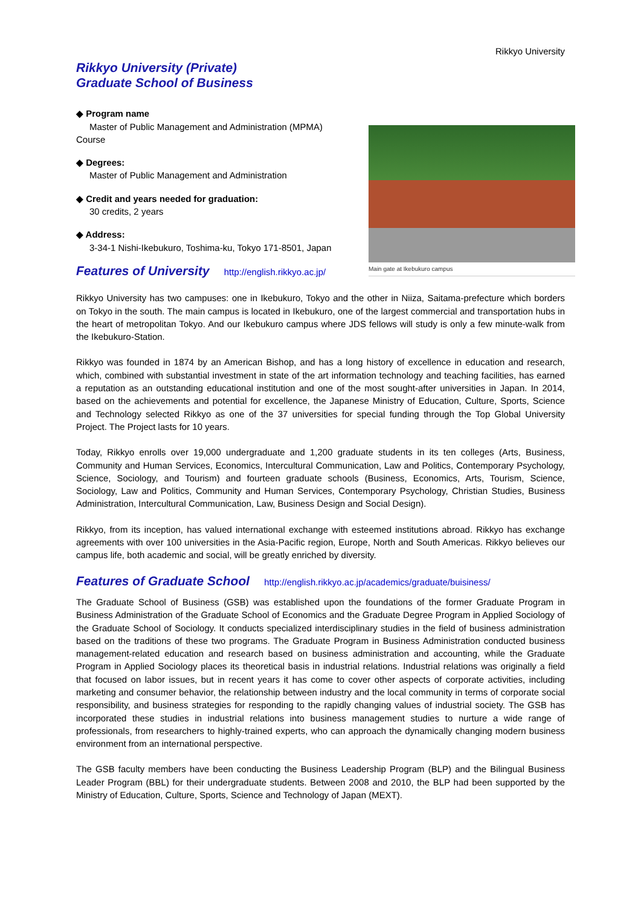Rikkyo University
Rikkyo University (Private)
Graduate School of Business
◆ Program name
Master of Public Management and Administration (MPMA)
Course
◆ Degrees:
Master of Public Management and Administration
◆ Credit and years needed for graduation:
30 credits, 2 years
◆ Address:
3-34-1 Nishi-Ikebukuro, Toshima-ku, Tokyo 171-8501, Japan
Features of University
http://english.rikkyo.ac.jp/
Main gate at Ikebukuro campus
Rikkyo University has two campuses: one in Ikebukuro, Tokyo and the other in Niiza, Saitama-prefecture which borders on Tokyo in the south. The main campus is located in Ikebukuro, one of the largest commercial and transportation hubs in the heart of metropolitan Tokyo. And our Ikebukuro campus where JDS fellows will study is only a few minute-walk from the Ikebukuro-Station.
Rikkyo was founded in 1874 by an American Bishop, and has a long history of excellence in education and research, which, combined with substantial investment in state of the art information technology and teaching facilities, has earned a reputation as an outstanding educational institution and one of the most sought-after universities in Japan. In 2014, based on the achievements and potential for excellence, the Japanese Ministry of Education, Culture, Sports, Science and Technology selected Rikkyo as one of the 37 universities for special funding through the Top Global University Project. The Project lasts for 10 years.
Today, Rikkyo enrolls over 19,000 undergraduate and 1,200 graduate students in its ten colleges (Arts, Business, Community and Human Services, Economics, Intercultural Communication, Law and Politics, Contemporary Psychology, Science, Sociology, and Tourism) and fourteen graduate schools (Business, Economics, Arts, Tourism, Science, Sociology, Law and Politics, Community and Human Services, Contemporary Psychology, Christian Studies, Business Administration, Intercultural Communication, Law, Business Design and Social Design).
Rikkyo, from its inception, has valued international exchange with esteemed institutions abroad. Rikkyo has exchange agreements with over 100 universities in the Asia-Pacific region, Europe, North and South Americas. Rikkyo believes our campus life, both academic and social, will be greatly enriched by diversity.
Features of Graduate School
http://english.rikkyo.ac.jp/academics/graduate/buisiness/
The Graduate School of Business (GSB) was established upon the foundations of the former Graduate Program in Business Administration of the Graduate School of Economics and the Graduate Degree Program in Applied Sociology of the Graduate School of Sociology. It conducts specialized interdisciplinary studies in the field of business administration based on the traditions of these two programs. The Graduate Program in Business Administration conducted business management-related education and research based on business administration and accounting, while the Graduate Program in Applied Sociology places its theoretical basis in industrial relations. Industrial relations was originally a field that focused on labor issues, but in recent years it has come to cover other aspects of corporate activities, including marketing and consumer behavior, the relationship between industry and the local community in terms of corporate social responsibility, and business strategies for responding to the rapidly changing values of industrial society. The GSB has incorporated these studies in industrial relations into business management studies to nurture a wide range of professionals, from researchers to highly-trained experts, who can approach the dynamically changing modern business environment from an international perspective.
The GSB faculty members have been conducting the Business Leadership Program (BLP) and the Bilingual Business Leader Program (BBL) for their undergraduate students. Between 2008 and 2010, the BLP had been supported by the Ministry of Education, Culture, Sports, Science and Technology of Japan (MEXT).